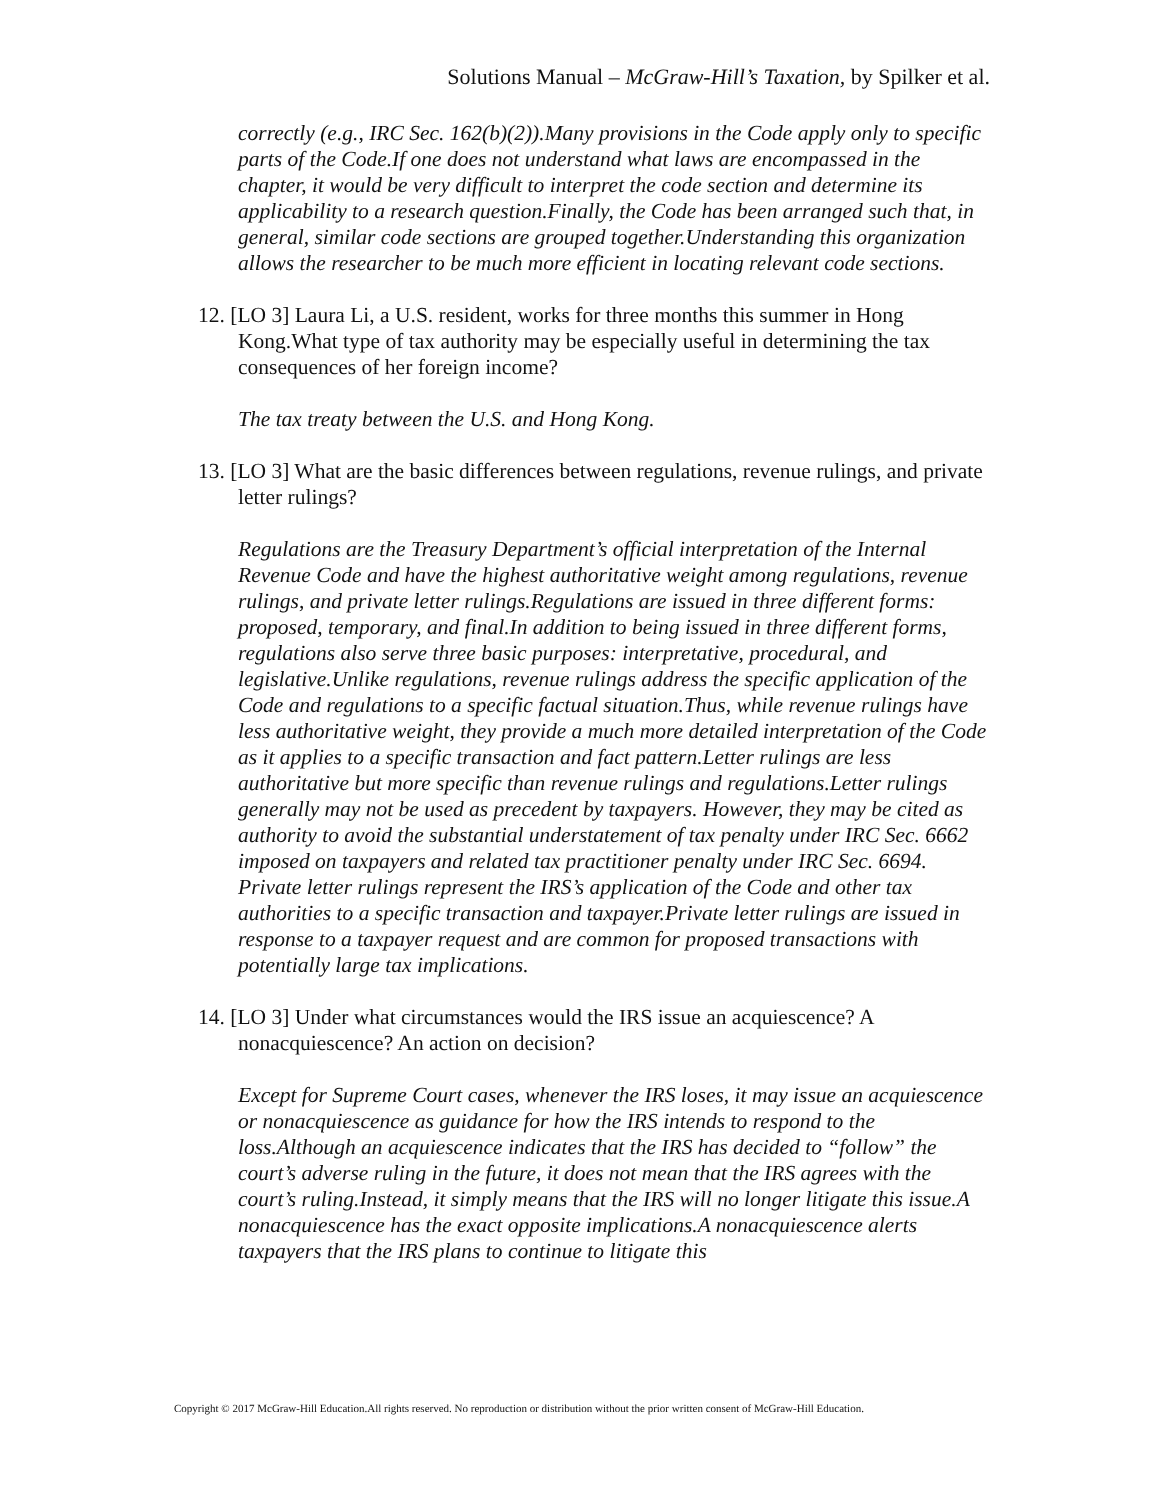Solutions Manual – McGraw-Hill’s Taxation, by Spilker et al.
correctly (e.g., IRC Sec. 162(b)(2)).Many provisions in the Code apply only to specific parts of the Code.If one does not understand what laws are encompassed in the chapter, it would be very difficult to interpret the code section and determine its applicability to a research question.Finally, the Code has been arranged such that, in general, similar code sections are grouped together.Understanding this organization allows the researcher to be much more efficient in locating relevant code sections.
12. [LO 3] Laura Li, a U.S. resident, works for three months this summer in Hong Kong.What type of tax authority may be especially useful in determining the tax consequences of her foreign income?
The tax treaty between the U.S. and Hong Kong.
13. [LO 3] What are the basic differences between regulations, revenue rulings, and private letter rulings?
Regulations are the Treasury Department’s official interpretation of the Internal Revenue Code and have the highest authoritative weight among regulations, revenue rulings, and private letter rulings.Regulations are issued in three different forms: proposed, temporary, and final.In addition to being issued in three different forms, regulations also serve three basic purposes: interpretative, procedural, and legislative.Unlike regulations, revenue rulings address the specific application of the Code and regulations to a specific factual situation.Thus, while revenue rulings have less authoritative weight, they provide a much more detailed interpretation of the Code as it applies to a specific transaction and fact pattern.Letter rulings are less authoritative but more specific than revenue rulings and regulations.Letter rulings generally may not be used as precedent by taxpayers. However, they may be cited as authority to avoid the substantial understatement of tax penalty under IRC Sec. 6662 imposed on taxpayers and related tax practitioner penalty under IRC Sec. 6694. Private letter rulings represent the IRS’s application of the Code and other tax authorities to a specific transaction and taxpayer.Private letter rulings are issued in response to a taxpayer request and are common for proposed transactions with potentially large tax implications.
14. [LO 3] Under what circumstances would the IRS issue an acquiescence? A nonacquiescence? An action on decision?
Except for Supreme Court cases, whenever the IRS loses, it may issue an acquiescence or nonacquiescence as guidance for how the IRS intends to respond to the loss.Although an acquiescence indicates that the IRS has decided to “follow” the court’s adverse ruling in the future, it does not mean that the IRS agrees with the court’s ruling.Instead, it simply means that the IRS will no longer litigate this issue.A nonacquiescence has the exact opposite implications.A nonacquiescence alerts taxpayers that the IRS plans to continue to litigate this
Copyright © 2017 McGraw-Hill Education.All rights reserved. No reproduction or distribution without the prior written consent of McGraw-Hill Education.